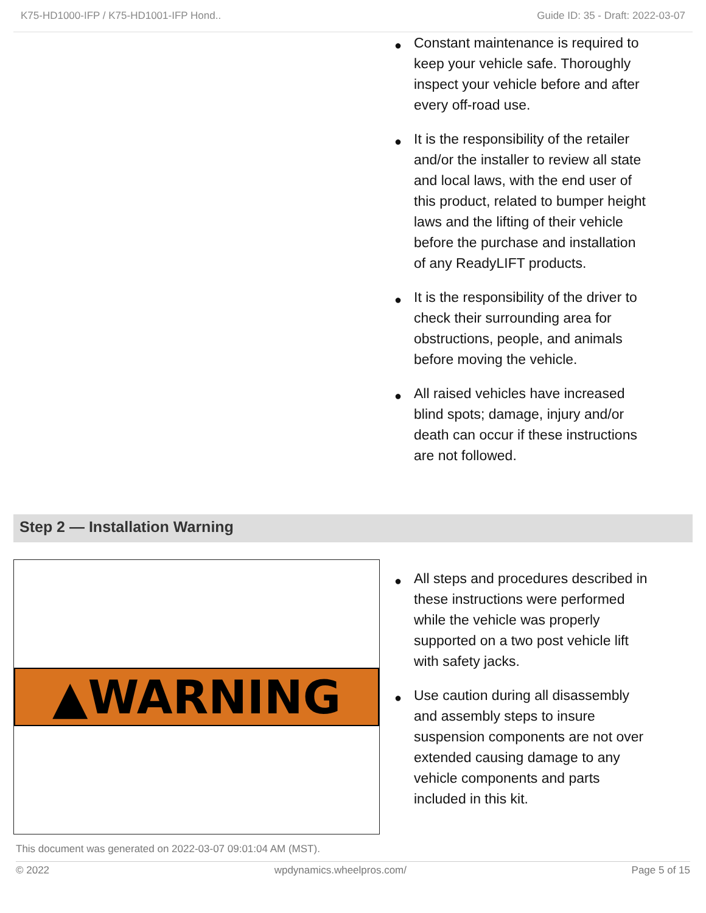K75-HD1000-IFP / K75-HD1001-IFP Hond.. Guide ID: 35 - Draft: 2022-03-07
● Constant maintenance is required to keep your vehicle safe. Thoroughly inspect your vehicle before and after every off-road use.
● It is the responsibility of the retailer and/or the installer to review all state and local laws, with the end user of this product, related to bumper height laws and the lifting of their vehicle before the purchase and installation of any ReadyLIFT products.
● It is the responsibility of the driver to check their surrounding area for obstructions, people, and animals before moving the vehicle.
● All raised vehicles have increased blind spots; damage, injury and/or death can occur if these instructions are not followed.
Step 2 — Installation Warning
▲WARNING
● All steps and procedures described in these instructions were performed while the vehicle was properly supported on a two post vehicle lift with safety jacks.
● Use caution during all disassembly and assembly steps to insure suspension components are not over extended causing damage to any vehicle components and parts included in this kit.
This document was generated on 2022-03-07 09:01:04 AM (MST).
© 2022 wpdynamics.wheelpros.com/ Page 5 of 15